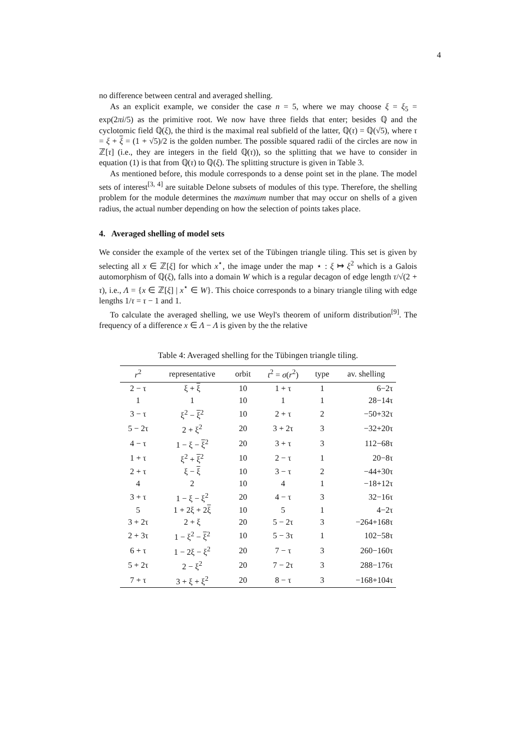4
no difference between central and averaged shelling.
As an explicit example, we consider the case n = 5, where we may choose ξ = ξ<sub>5</sub> = exp(2πi/5) as the primitive root. We now have three fields that enter; besides ℚ and the cyclotomic field ℚ(ξ), the third is the maximal real subfield of the latter, ℚ(τ) = ℚ(√5), where τ = ξ + ξ = (1 + √5)/2 is the golden number. The possible squared radii of the circles are now in ℤ[τ] (i.e., they are integers in the field ℚ(τ)), so the splitting that we have to consider in equation (1) is that from ℚ(τ) to ℚ(ξ). The splitting structure is given in Table 3.
As mentioned before, this module corresponds to a dense point set in the plane. The model sets of interest<sup>[3, 4]</sup> are suitable Delone subsets of modules of this type. Therefore, the shelling problem for the module determines the maximum number that may occur on shells of a given radius, the actual number depending on how the selection of points takes place.
4. Averaged shelling of model sets
We consider the example of the vertex set of the Tübingen triangle tiling. This set is given by selecting all x ∈ ℤ[ξ] for which x<sup>⋆</sup>, the image under the map ⋆ : ξ ↦ ξ<sup>2</sup> which is a Galois automorphism of ℚ(ξ), falls into a domain W which is a regular decagon of edge length τ/√(2 + τ), i.e., Λ = {x ∈ ℤ[ξ] | x<sup>⋆</sup> ∈ W}. This choice corresponds to a binary triangle tiling with edge lengths 1/τ = τ − 1 and 1.
To calculate the averaged shelling, we use Weyl's theorem of uniform distribution<sup>[9]</sup>. The frequency of a difference x ∈ Λ − Λ is given by the the relative
Table 4: Averaged shelling for the Tübingen triangle tiling.
| r<sup>2</sup> | representative | orbit | t<sup>2</sup> = σ ( r<sup>2</sup>) | type | av. shelling |
| --- | --- | --- | --- | --- | --- |
| 2 − τ | ξ + ξ | 10 | 1 + τ | 1 | 6−2τ |
| 1 | 1 | 10 | 1 | 1 | 28−14τ |
| 3 − τ | ξ<sup>2</sup> − ξ<sup>2</sup> | 10 | 2 + τ | 2 | −50+32τ |
| 5 − 2τ | 2 + ξ<sup>2</sup> | 20 | 3 + 2τ | 3 | −32+20τ |
| 4 − τ | 1 − ξ − ξ<sup>2</sup> | 20 | 3 + τ | 3 | 112−68τ |
| 1 + τ | ξ<sup>2</sup> + ξ<sup>2</sup> | 10 | 2 − τ | 1 | 20−8τ |
| 2 + τ | ξ − ξ | 10 | 3 − τ | 2 | −44+30τ |
| 4 | 2 | 10 | 4 | 1 | −18+12τ |
| 3 + τ | 1 − ξ − ξ<sup>2</sup> | 20 | 4 − τ | 3 | 32−16τ |
| 5 | 1 + 2ξ + 2 ξ | 10 | 5 | 1 | 4−2τ |
| 3 + 2τ | 2 + ξ | 20 | 5 − 2τ | 3 | −264+168τ |
| 2 + 3τ | 1 − ξ<sup>2</sup> − ξ<sup>2</sup> | 10 | 5 − 3τ | 1 | 102−58τ |
| 6 + τ | 1 − 2ξ − ξ<sup>2</sup> | 20 | 7 − τ | 3 | 260−160τ |
| 5 + 2τ | 2 − ξ<sup>2</sup> | 20 | 7 − 2τ | 3 | 288−176τ |
| 7 + τ | 3 + ξ + ξ<sup>2</sup> | 20 | 8 − τ | 3 | −168+104τ |